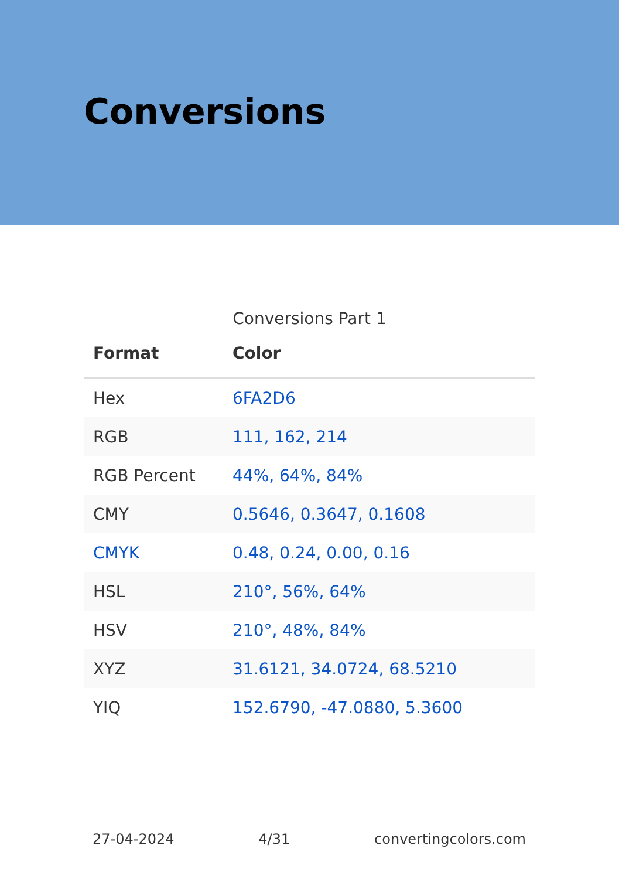Conversions
Conversions Part 1
| Format | Color |
| --- | --- |
| Hex | 6FA2D6 |
| RGB | 111, 162, 214 |
| RGB Percent | 44%, 64%, 84% |
| CMY | 0.5646, 0.3647, 0.1608 |
| CMYK | 0.48, 0.24, 0.00, 0.16 |
| HSL | 210°, 56%, 64% |
| HSV | 210°, 48%, 84% |
| XYZ | 31.6121, 34.0724, 68.5210 |
| YIQ | 152.6790, -47.0880, 5.3600 |
27-04-2024 4/31 convertingcolors.com